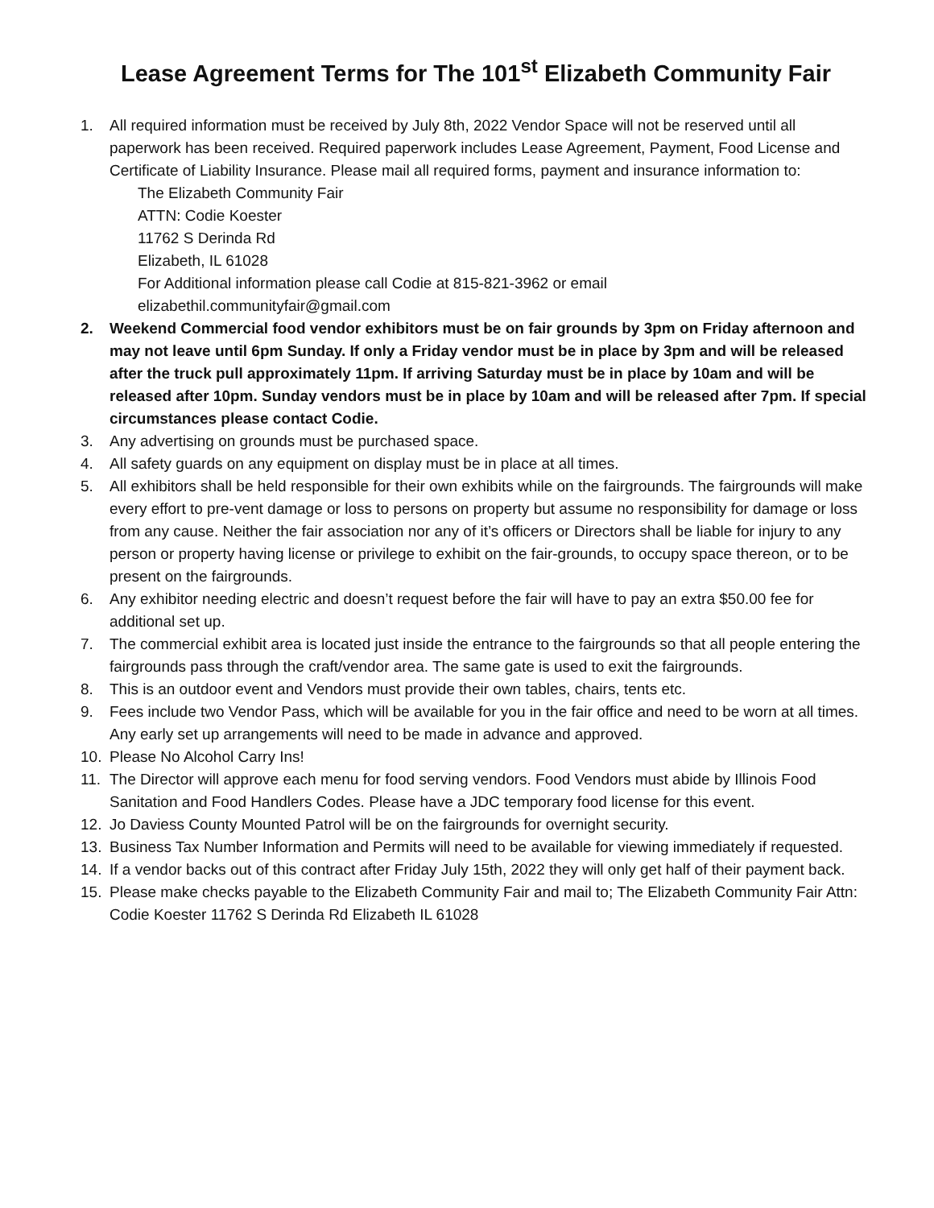Lease Agreement Terms for The 101<sup>st</sup> Elizabeth Community Fair
1. All required information must be received by July 8th, 2022 Vendor Space will not be reserved until all paperwork has been received. Required paperwork includes Lease Agreement, Payment, Food License and Certificate of Liability Insurance. Please mail all required forms, payment and insurance information to:
The Elizabeth Community Fair
ATTN: Codie Koester
11762 S Derinda Rd
Elizabeth, IL 61028
For Additional information please call Codie at 815-821-3962 or email
elizabethil.communityfair@gmail.com
2. Weekend Commercial food vendor exhibitors must be on fair grounds by 3pm on Friday afternoon and may not leave until 6pm Sunday. If only a Friday vendor must be in place by 3pm and will be released after the truck pull approximately 11pm. If arriving Saturday must be in place by 10am and will be released after 10pm. Sunday vendors must be in place by 10am and will be released after 7pm. If special circumstances please contact Codie.
3. Any advertising on grounds must be purchased space.
4. All safety guards on any equipment on display must be in place at all times.
5. All exhibitors shall be held responsible for their own exhibits while on the fairgrounds. The fairgrounds will make every effort to pre-vent damage or loss to persons on property but assume no responsibility for damage or loss from any cause. Neither the fair association nor any of it’s officers or Directors shall be liable for injury to any person or property having license or privilege to exhibit on the fair-grounds, to occupy space thereon, or to be present on the fairgrounds.
6. Any exhibitor needing electric and doesn’t request before the fair will have to pay an extra $50.00 fee for additional set up.
7. The commercial exhibit area is located just inside the entrance to the fairgrounds so that all people entering the fairgrounds pass through the craft/vendor area. The same gate is used to exit the fairgrounds.
8. This is an outdoor event and Vendors must provide their own tables, chairs, tents etc.
9. Fees include two Vendor Pass, which will be available for you in the fair office and need to be worn at all times. Any early set up arrangements will need to be made in advance and approved.
10. Please No Alcohol Carry Ins!
11. The Director will approve each menu for food serving vendors. Food Vendors must abide by Illinois Food Sanitation and Food Handlers Codes. Please have a JDC temporary food license for this event.
12. Jo Daviess County Mounted Patrol will be on the fairgrounds for overnight security.
13. Business Tax Number Information and Permits will need to be available for viewing immediately if requested.
14. If a vendor backs out of this contract after Friday July 15th, 2022 they will only get half of their payment back.
15. Please make checks payable to the Elizabeth Community Fair and mail to; The Elizabeth Community Fair Attn: Codie Koester 11762 S Derinda Rd Elizabeth IL 61028